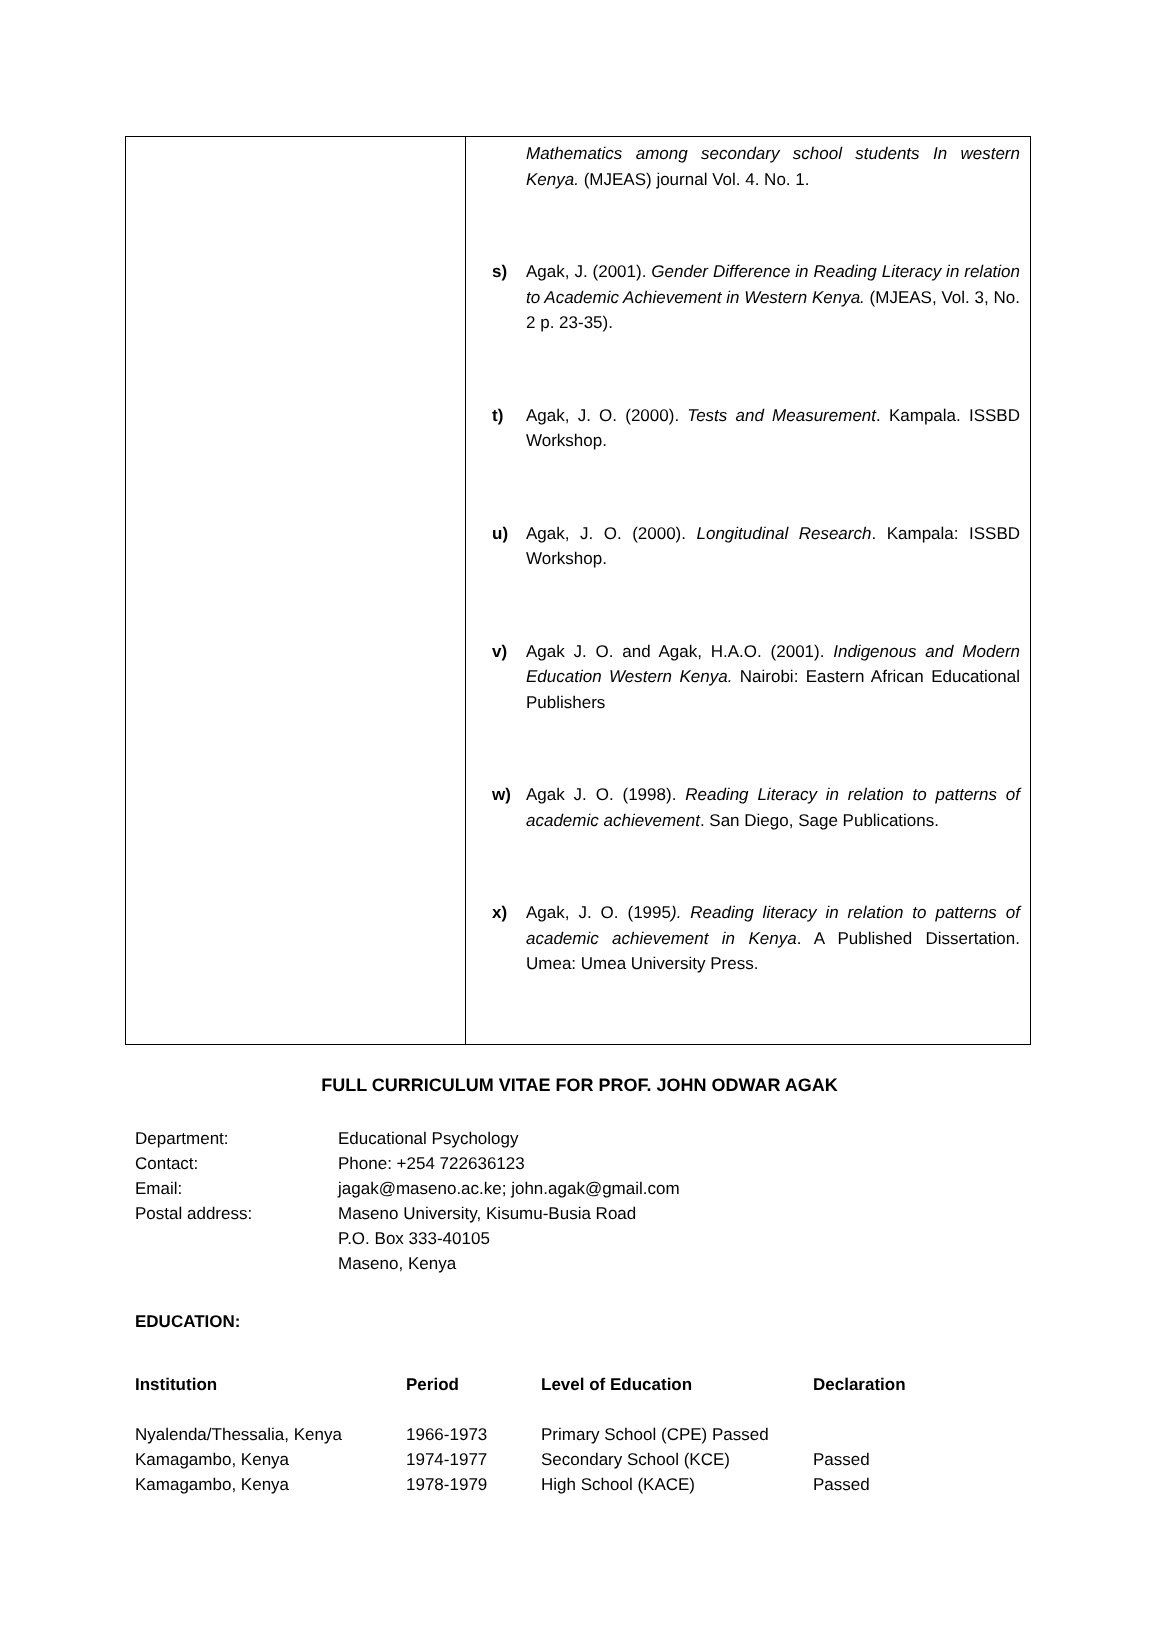| | Mathematics among secondary school students In western Kenya. (MJEAS) journal Vol. 4. No. 1. s) Agak, J. (2001). Gender Difference in Reading Literacy in relation to Academic Achievement in Western Kenya. (MJEAS, Vol. 3, No. 2 p. 23-35). t) Agak, J. O. (2000). Tests and Measurement . Kampala. ISSBD Workshop. u) Agak, J. O. (2000). Longitudinal Research . Kampala: ISSBD Workshop. v) Agak J. O. and Agak, H.A.O. (2001). Indigenous and Modern Education Western Kenya. Nairobi: Eastern African Educational Publishers w) Agak J. O. (1998). Reading Literacy in relation to patterns of academic achievement . San Diego, Sage Publications. x) Agak, J. O. (1995 ). Reading literacy in relation to patterns of academic achievement in Kenya . A Published Dissertation. Umea: Umea University Press. |
FULL CURRICULUM VITAE FOR PROF. JOHN ODWAR AGAK
| Department: | Educational Psychology |
| Contact: | Phone: +254 722636123 |
| Email: | jagak@maseno.ac.ke; john.agak@gmail.com |
| Postal address: | Maseno University, Kisumu-Busia Road P.O. Box 333-40105 Maseno, Kenya |
EDUCATION:
| Institution | Period | Level of Education | Declaration |
| --- | --- | --- | --- |
| Nyalenda/Thessalia, Kenya | 1966-1973 | Primary School (CPE) Passed | |
| Kamagambo, Kenya | 1974-1977 | Secondary School (KCE) | Passed |
| Kamagambo, Kenya | 1978-1979 | High School (KACE) | Passed |